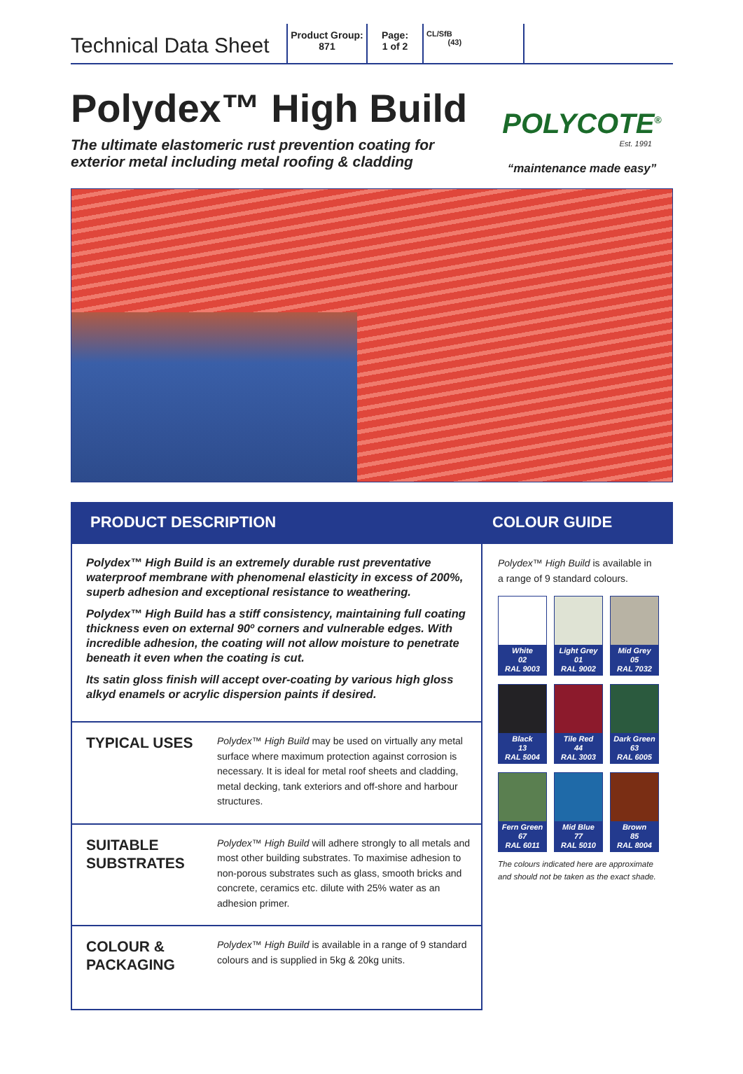Technical Data Sheet
Product Group:
871
Page:
1 of 2
CL/SfB
(43)
Polydex™ High Build
The ultimate elastomeric rust prevention coating for
exterior metal including metal roofing & cladding
POLYCOTE<sup>®</sup>
Est. 1991
“maintenance made easy”
PRODUCT DESCRIPTION
Polydex™ High Build is an extremely durable rust preventative waterproof membrane with phenomenal elasticity in excess of 200%, superb adhesion and exceptional resistance to weathering.
Polydex™ High Build has a stiff consistency, maintaining full coating thickness even on external 90º corners and vulnerable edges. With incredible adhesion, the coating will not allow moisture to penetrate beneath it even when the coating is cut.
Its satin gloss finish will accept over-coating by various high gloss alkyd enamels or acrylic dispersion paints if desired.
TYPICAL USES
Polydex™ High Build may be used on virtually any metal surface where maximum protection against corrosion is necessary. It is ideal for metal roof sheets and cladding, metal decking, tank exteriors and off-shore and harbour structures.
SUITABLE SUBSTRATES
Polydex™ High Build will adhere strongly to all metals and most other building substrates. To maximise adhesion to non-porous substrates such as glass, smooth bricks and concrete, ceramics etc. dilute with 25% water as an adhesion primer.
COLOUR & PACKAGING
Polydex™ High Build is available in a range of 9 standard colours and is supplied in 5kg & 20kg units.
COLOUR GUIDE
Polydex™ High Build is available in a range of 9 standard colours.
White
02
RAL 9003
Light Grey
01
RAL 9002
Mid Grey
05
RAL 7032
Black
13
RAL 5004
Tile Red
44
RAL 3003
Dark Green
63
RAL 6005
Fern Green
67
RAL 6011
Mid Blue
77
RAL 5010
Brown
85
RAL 8004
The colours indicated here are approximate and should not be taken as the exact shade.